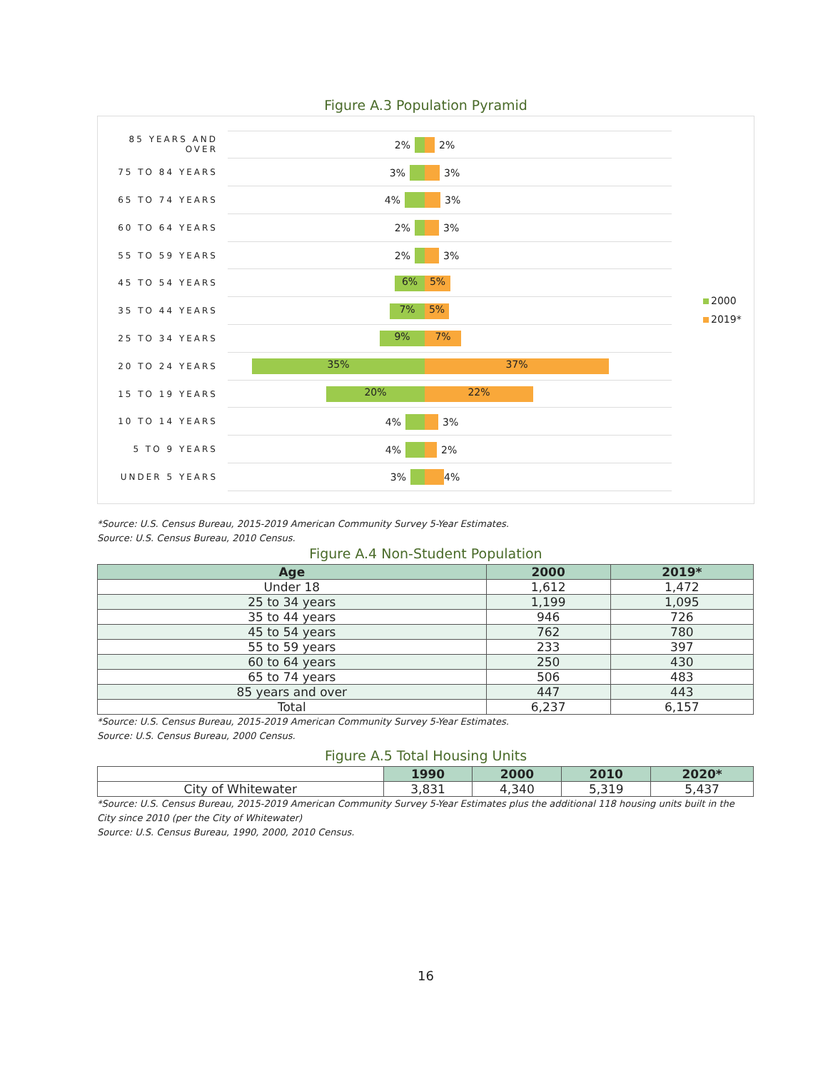Figure A.3 Population Pyramid
85 YEARS AND OVER
2% 2%
75 TO 84 YEARS
3% 3%
65 TO 74 YEARS
4% 3%
60 TO 64 YEARS
2% 3%
55 TO 59 YEARS
2% 3%
45 TO 54 YEARS
6% 5%
35 TO 44 YEARS
7% 5%
25 TO 34 YEARS
9% 7%
20 TO 24 YEARS
35% 37%
15 TO 19 YEARS
20% 22%
10 TO 14 YEARS
4% 3%
5 TO 9 YEARS
4% 2%
UNDER 5 YEARS
3% 4%
2000
2019*
*Source: U.S. Census Bureau, 2015-2019 American Community Survey 5-Year Estimates.
Source: U.S. Census Bureau, 2010 Census.
Figure A.4 Non-Student Population
| Age | 2000 | 2019* |
| --- | --- | --- |
| Under 18 | 1,612 | 1,472 |
| 25 to 34 years | 1,199 | 1,095 |
| 35 to 44 years | 946 | 726 |
| 45 to 54 years | 762 | 780 |
| 55 to 59 years | 233 | 397 |
| 60 to 64 years | 250 | 430 |
| 65 to 74 years | 506 | 483 |
| 85 years and over | 447 | 443 |
| Total | 6,237 | 6,157 |
*Source: U.S. Census Bureau, 2015-2019 American Community Survey 5-Year Estimates.
Source: U.S. Census Bureau, 2000 Census.
Figure A.5 Total Housing Units
| | 1990 | 2000 | 2010 | 2020* |
| City of Whitewater | 3,831 | 4,340 | 5,319 | 5,437 |
*Source: U.S. Census Bureau, 2015-2019 American Community Survey 5-Year Estimates plus the additional 118 housing units built in the City since 2010 (per the City of Whitewater)
Source: U.S. Census Bureau, 1990, 2000, 2010 Census.
16